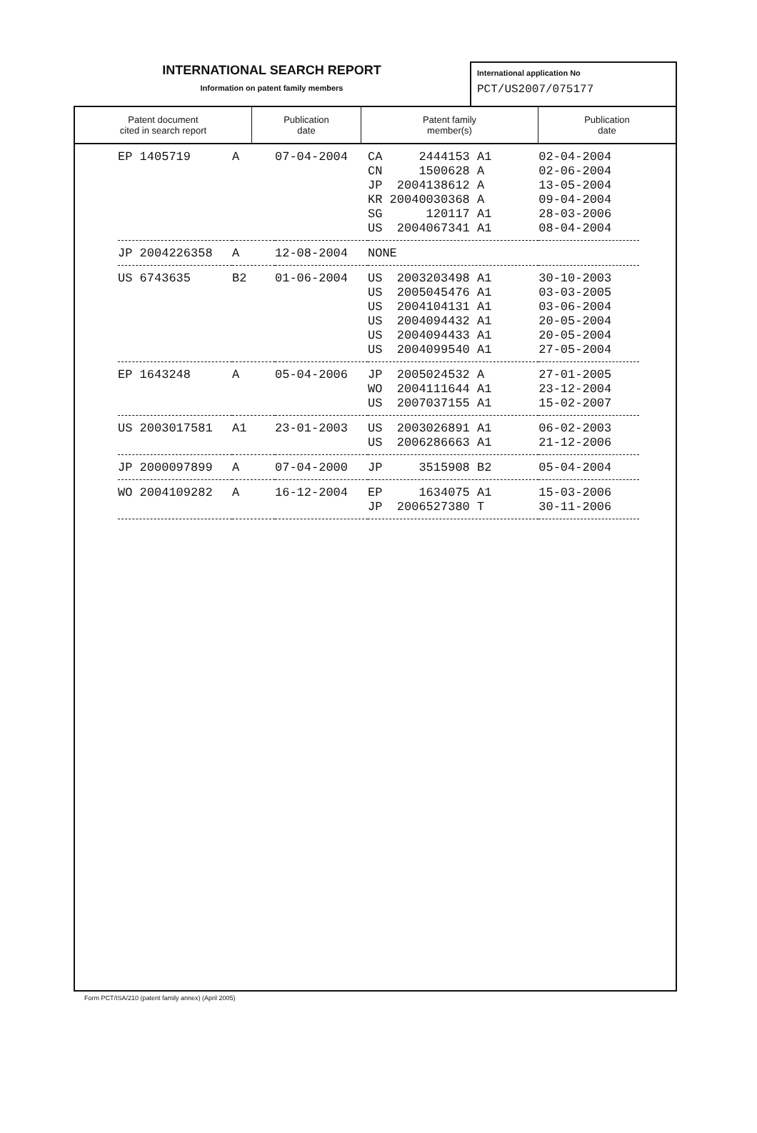INTERNATIONAL SEARCH REPORT
Information on patent family members
International application No
PCT/US2007/075177
| Patent document cited in search report | Publication date | Patent family member(s) | Publication date |
| --- | --- | --- | --- |
| EP 1405719 | A | 07-04-2004 | CA 2444153 A1 CN 1500628 A JP 2004138612 A KR 20040030368 A SG 120117 A1 US 2004067341 A1 | 02-04-2004 02-06-2004 13-05-2004 09-04-2004 28-03-2006 08-04-2004 |
| JP 2004226358 | A | 12-08-2004 | NONE | |
| US 6743635 | B2 | 01-06-2004 | US 2003203498 A1 US 2005045476 A1 US 2004104131 A1 US 2004094432 A1 US 2004094433 A1 US 2004099540 A1 | 30-10-2003 03-03-2005 03-06-2004 20-05-2004 20-05-2004 27-05-2004 |
| EP 1643248 | A | 05-04-2006 | JP 2005024532 A WO 2004111644 A1 US 2007037155 A1 | 27-01-2005 23-12-2004 15-02-2007 |
| US 2003017581 | A1 | 23-01-2003 | US 2003026891 A1 US 2006286663 A1 | 06-02-2003 21-12-2006 |
| JP 2000097899 | A | 07-04-2000 | JP 3515908 B2 | 05-04-2004 |
| WO 2004109282 | A | 16-12-2004 | EP 1634075 A1 JP 2006527380 T | 15-03-2006 30-11-2006 |
Form PCT/ISA/210 (patent family annex) (April 2005)